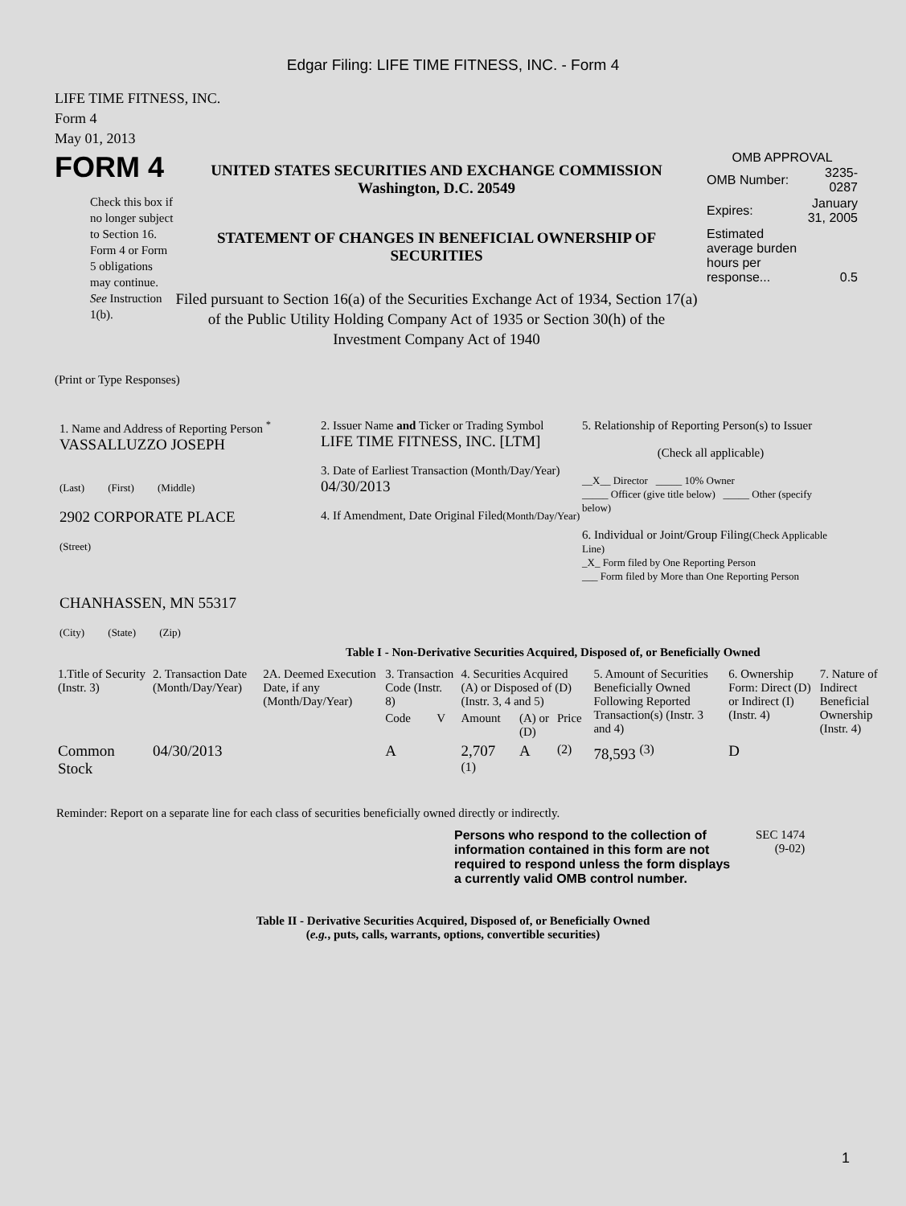Edgar Filing: LIFE TIME FITNESS, INC. - Form 4
LIFE TIME FITNESS, INC.
Form 4
May 01, 2013
FORM 4
Check this box if no longer subject to Section 16. Form 4 or Form 5 obligations may continue. See Instruction 1(b).
UNITED STATES SECURITIES AND EXCHANGE COMMISSION
Washington, D.C. 20549
STATEMENT OF CHANGES IN BENEFICIAL OWNERSHIP OF SECURITIES
Filed pursuant to Section 16(a) of the Securities Exchange Act of 1934, Section 17(a) of the Public Utility Holding Company Act of 1935 or Section 30(h) of the Investment Company Act of 1940
OMB APPROVAL
| OMB Number: | 3235-0287 |
| Expires: | January 31, 2005 |
| Estimated average burden hours per response... | 0.5 |
(Print or Type Responses)
1. Name and Address of Reporting Person <sup>*</sup>
VASSALLUZZO JOSEPH
(Last) (First) (Middle)
2902 CORPORATE PLACE
(Street)
CHANHASSEN, MN 55317
(City) (State) (Zip)
2. Issuer Name and Ticker or Trading Symbol
LIFE TIME FITNESS, INC. [LTM]
3. Date of Earliest Transaction (Month/Day/Year)
04/30/2013
4. If Amendment, Date Original Filed(Month/Day/Year)
5. Relationship of Reporting Person(s) to Issuer
(Check all applicable)
__X__ Director _____ 10% Owner
_____ Officer (give title below) _____ Other (specify below)
6. Individual or Joint/Group Filing(Check Applicable Line)
_X_ Form filed by One Reporting Person
___ Form filed by More than One Reporting Person
Table I - Non-Derivative Securities Acquired, Disposed of, or Beneficially Owned
| 1.Title of Security (Instr. 3) | 2. Transaction Date (Month/Day/Year) | 2A. Deemed Execution Date, if any (Month/Day/Year) | 3. Transaction Code (Instr. 8) | | 4. Securities Acquired (A) or Disposed of (D) (Instr. 3, 4 and 5) | | | 5. Amount of Securities Beneficially Owned Following Reported Transaction(s) (Instr. 3 and 4) | 6. Ownership Form: Direct (D) or Indirect (I) (Instr. 4) | 7. Nature of Indirect Beneficial Ownership (Instr. 4) |
| --- | --- | --- | --- | --- | --- | --- | --- | --- | --- | --- |
| | | | Code | V | Amount | (A) or (D) | Price | | | |
| Common Stock | 04/30/2013 | | A | | 2,707 <sup>(1)</sup> | A | <sup>(2)</sup> | 78,593 <sup>(3)</sup> | D | |
Reminder: Report on a separate line for each class of securities beneficially owned directly or indirectly.
Persons who respond to the collection of information contained in this form are not required to respond unless the form displays a currently valid OMB control number.
SEC 1474
(9-02)
Table II - Derivative Securities Acquired, Disposed of, or Beneficially Owned
(e.g., puts, calls, warrants, options, convertible securities)
1